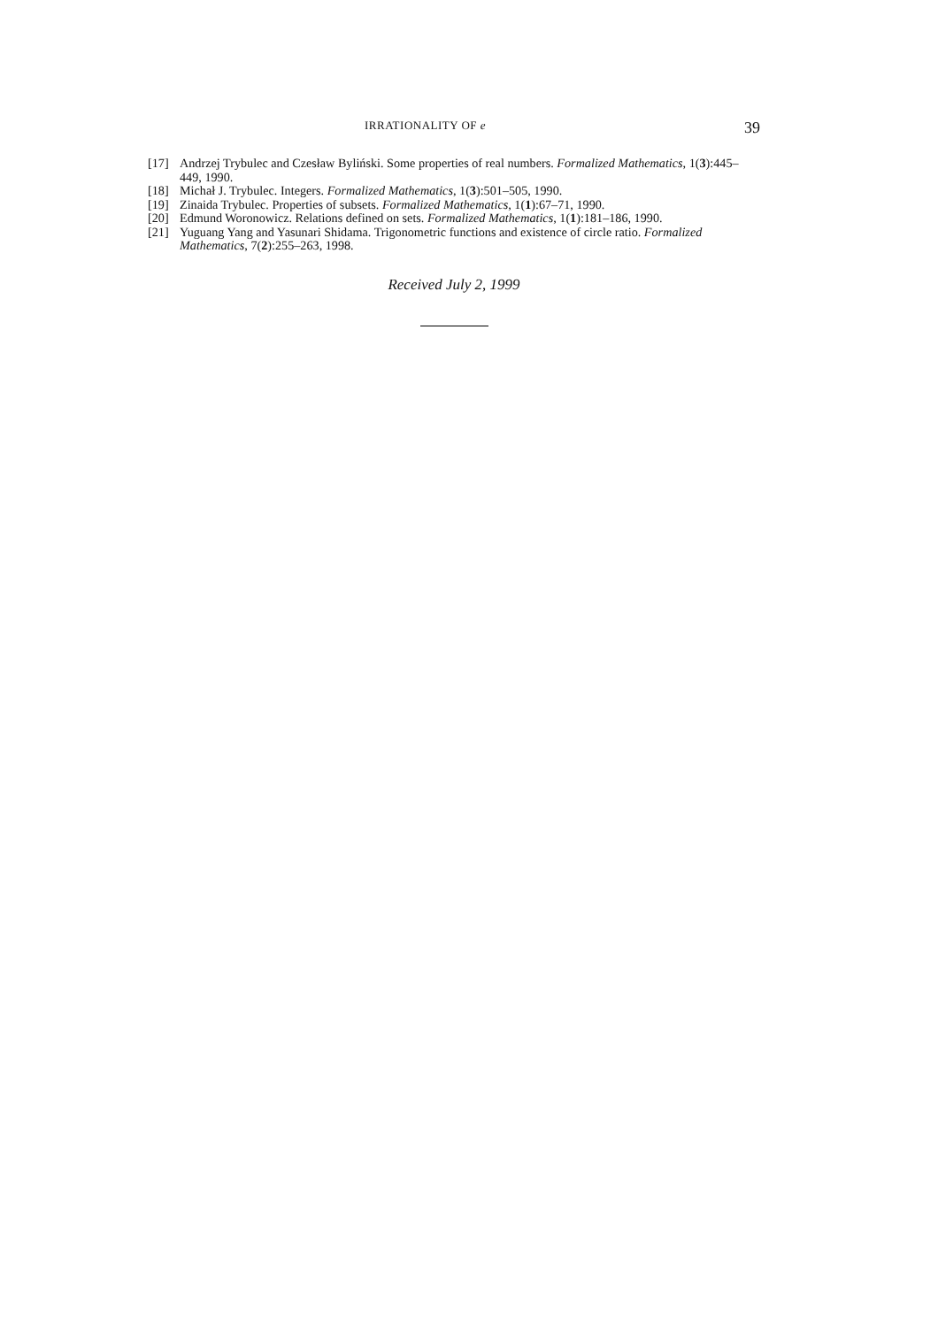IRRATIONALITY OF e 39
[17] Andrzej Trybulec and Czesław Byliński. Some properties of real numbers. Formalized Mathematics, 1(3):445–449, 1990.
[18] Michał J. Trybulec. Integers. Formalized Mathematics, 1(3):501–505, 1990.
[19] Zinaida Trybulec. Properties of subsets. Formalized Mathematics, 1(1):67–71, 1990.
[20] Edmund Woronowicz. Relations defined on sets. Formalized Mathematics, 1(1):181–186, 1990.
[21] Yuguang Yang and Yasunari Shidama. Trigonometric functions and existence of circle ratio. Formalized Mathematics, 7(2):255–263, 1998.
Received July 2, 1999